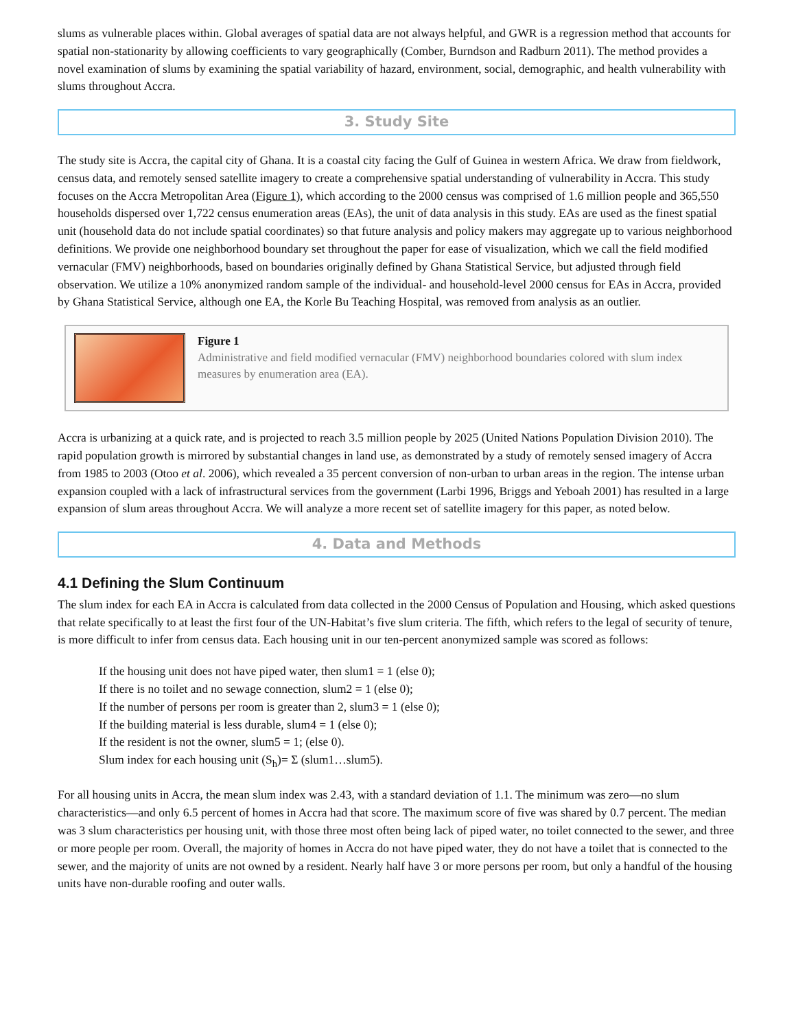slums as vulnerable places within. Global averages of spatial data are not always helpful, and GWR is a regression method that accounts for spatial non-stationarity by allowing coefficients to vary geographically (Comber, Burndson and Radburn 2011). The method provides a novel examination of slums by examining the spatial variability of hazard, environment, social, demographic, and health vulnerability with slums throughout Accra.
3. Study Site
The study site is Accra, the capital city of Ghana. It is a coastal city facing the Gulf of Guinea in western Africa. We draw from fieldwork, census data, and remotely sensed satellite imagery to create a comprehensive spatial understanding of vulnerability in Accra. This study focuses on the Accra Metropolitan Area (Figure 1), which according to the 2000 census was comprised of 1.6 million people and 365,550 households dispersed over 1,722 census enumeration areas (EAs), the unit of data analysis in this study. EAs are used as the finest spatial unit (household data do not include spatial coordinates) so that future analysis and policy makers may aggregate up to various neighborhood definitions. We provide one neighborhood boundary set throughout the paper for ease of visualization, which we call the field modified vernacular (FMV) neighborhoods, based on boundaries originally defined by Ghana Statistical Service, but adjusted through field observation. We utilize a 10% anonymized random sample of the individual- and household-level 2000 census for EAs in Accra, provided by Ghana Statistical Service, although one EA, the Korle Bu Teaching Hospital, was removed from analysis as an outlier.
Figure 1
Administrative and field modified vernacular (FMV) neighborhood boundaries colored with slum index measures by enumeration area (EA).
Accra is urbanizing at a quick rate, and is projected to reach 3.5 million people by 2025 (United Nations Population Division 2010). The rapid population growth is mirrored by substantial changes in land use, as demonstrated by a study of remotely sensed imagery of Accra from 1985 to 2003 (Otoo et al. 2006), which revealed a 35 percent conversion of non-urban to urban areas in the region. The intense urban expansion coupled with a lack of infrastructural services from the government (Larbi 1996, Briggs and Yeboah 2001) has resulted in a large expansion of slum areas throughout Accra. We will analyze a more recent set of satellite imagery for this paper, as noted below.
4. Data and Methods
4.1 Defining the Slum Continuum
The slum index for each EA in Accra is calculated from data collected in the 2000 Census of Population and Housing, which asked questions that relate specifically to at least the first four of the UN-Habitat’s five slum criteria. The fifth, which refers to the legal of security of tenure, is more difficult to infer from census data. Each housing unit in our ten-percent anonymized sample was scored as follows:
If the housing unit does not have piped water, then slum1 = 1 (else 0);
If there is no toilet and no sewage connection, slum2 = 1 (else 0);
If the number of persons per room is greater than 2, slum3 = 1 (else 0);
If the building material is less durable, slum4 = 1 (else 0);
If the resident is not the owner, slum5 = 1; (else 0).
Slum index for each housing unit (S<sub>h</sub>)= Σ (slum1…slum5).
For all housing units in Accra, the mean slum index was 2.43, with a standard deviation of 1.1. The minimum was zero—no slum characteristics—and only 6.5 percent of homes in Accra had that score. The maximum score of five was shared by 0.7 percent. The median was 3 slum characteristics per housing unit, with those three most often being lack of piped water, no toilet connected to the sewer, and three or more people per room. Overall, the majority of homes in Accra do not have piped water, they do not have a toilet that is connected to the sewer, and the majority of units are not owned by a resident. Nearly half have 3 or more persons per room, but only a handful of the housing units have non-durable roofing and outer walls.